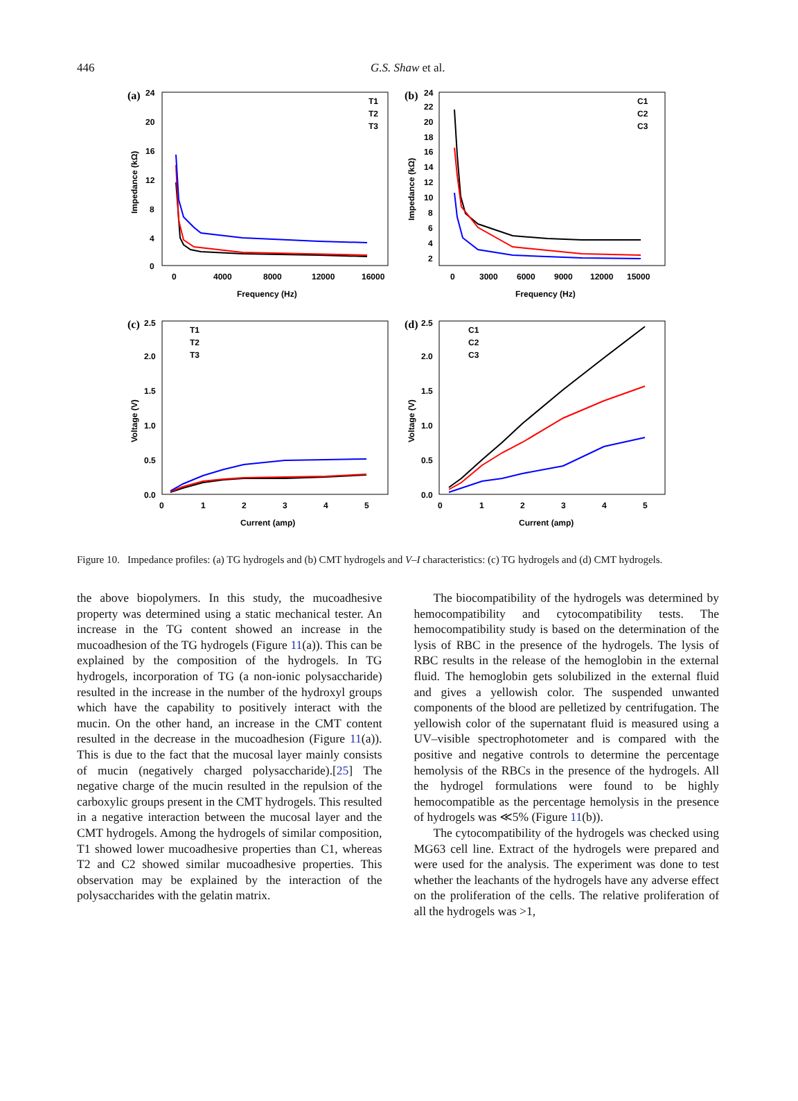446
G.S. Shaw et al.
(a)
Impedance (kΩ)
24
20
16
12
8
4
0
0
4000
8000
12000
16000
Frequency (Hz)
T1
T2
T3
(b)
Impedance (kΩ)
24
22
20
18
16
14
12
10
8
6
4
2
0
3000
6000
9000
12000
15000
Frequency (Hz)
C1
C2
C3
(c)
Voltage (V)
2.5
2.0
1.5
1.0
0.5
0.0
0
1
2
3
4
5
Current (amp)
T1
T2
T3
(d)
Voltage (V)
2.5
2.0
1.5
1.0
0.5
0.0
0
1
2
3
4
5
Current (amp)
C1
C2
C3
Figure 10. Impedance profiles: (a) TG hydrogels and (b) CMT hydrogels and V–I characteristics: (c) TG hydrogels and (d) CMT hydrogels.
the above biopolymers. In this study, the mucoadhesive property was determined using a static mechanical tester. An increase in the TG content showed an increase in the mucoadhesion of the TG hydrogels (Figure 11(a)). This can be explained by the composition of the hydrogels. In TG hydrogels, incorporation of TG (a non-ionic polysaccharide) resulted in the increase in the number of the hydroxyl groups which have the capability to positively interact with the mucin. On the other hand, an increase in the CMT content resulted in the decrease in the mucoadhesion (Figure 11(a)). This is due to the fact that the mucosal layer mainly consists of mucin (negatively charged polysaccharide).[25] The negative charge of the mucin resulted in the repulsion of the carboxylic groups present in the CMT hydrogels. This resulted in a negative interaction between the mucosal layer and the CMT hydrogels. Among the hydrogels of similar composition, T1 showed lower mucoadhesive properties than C1, whereas T2 and C2 showed similar mucoadhesive properties. This observation may be explained by the interaction of the polysaccharides with the gelatin matrix.
The biocompatibility of the hydrogels was determined by hemocompatibility and cytocompatibility tests. The hemocompatibility study is based on the determination of the lysis of RBC in the presence of the hydrogels. The lysis of RBC results in the release of the hemoglobin in the external fluid. The hemoglobin gets solubilized in the external fluid and gives a yellowish color. The suspended unwanted components of the blood are pelletized by centrifugation. The yellowish color of the supernatant fluid is measured using a UV–visible spectrophotometer and is compared with the positive and negative controls to determine the percentage hemolysis of the RBCs in the presence of the hydrogels. All the hydrogel formulations were found to be highly hemocompatible as the percentage hemolysis in the presence of hydrogels was ≪5% (Figure 11(b)).
The cytocompatibility of the hydrogels was checked using MG63 cell line. Extract of the hydrogels were prepared and were used for the analysis. The experiment was done to test whether the leachants of the hydrogels have any adverse effect on the proliferation of the cells. The relative proliferation of all the hydrogels was >1,